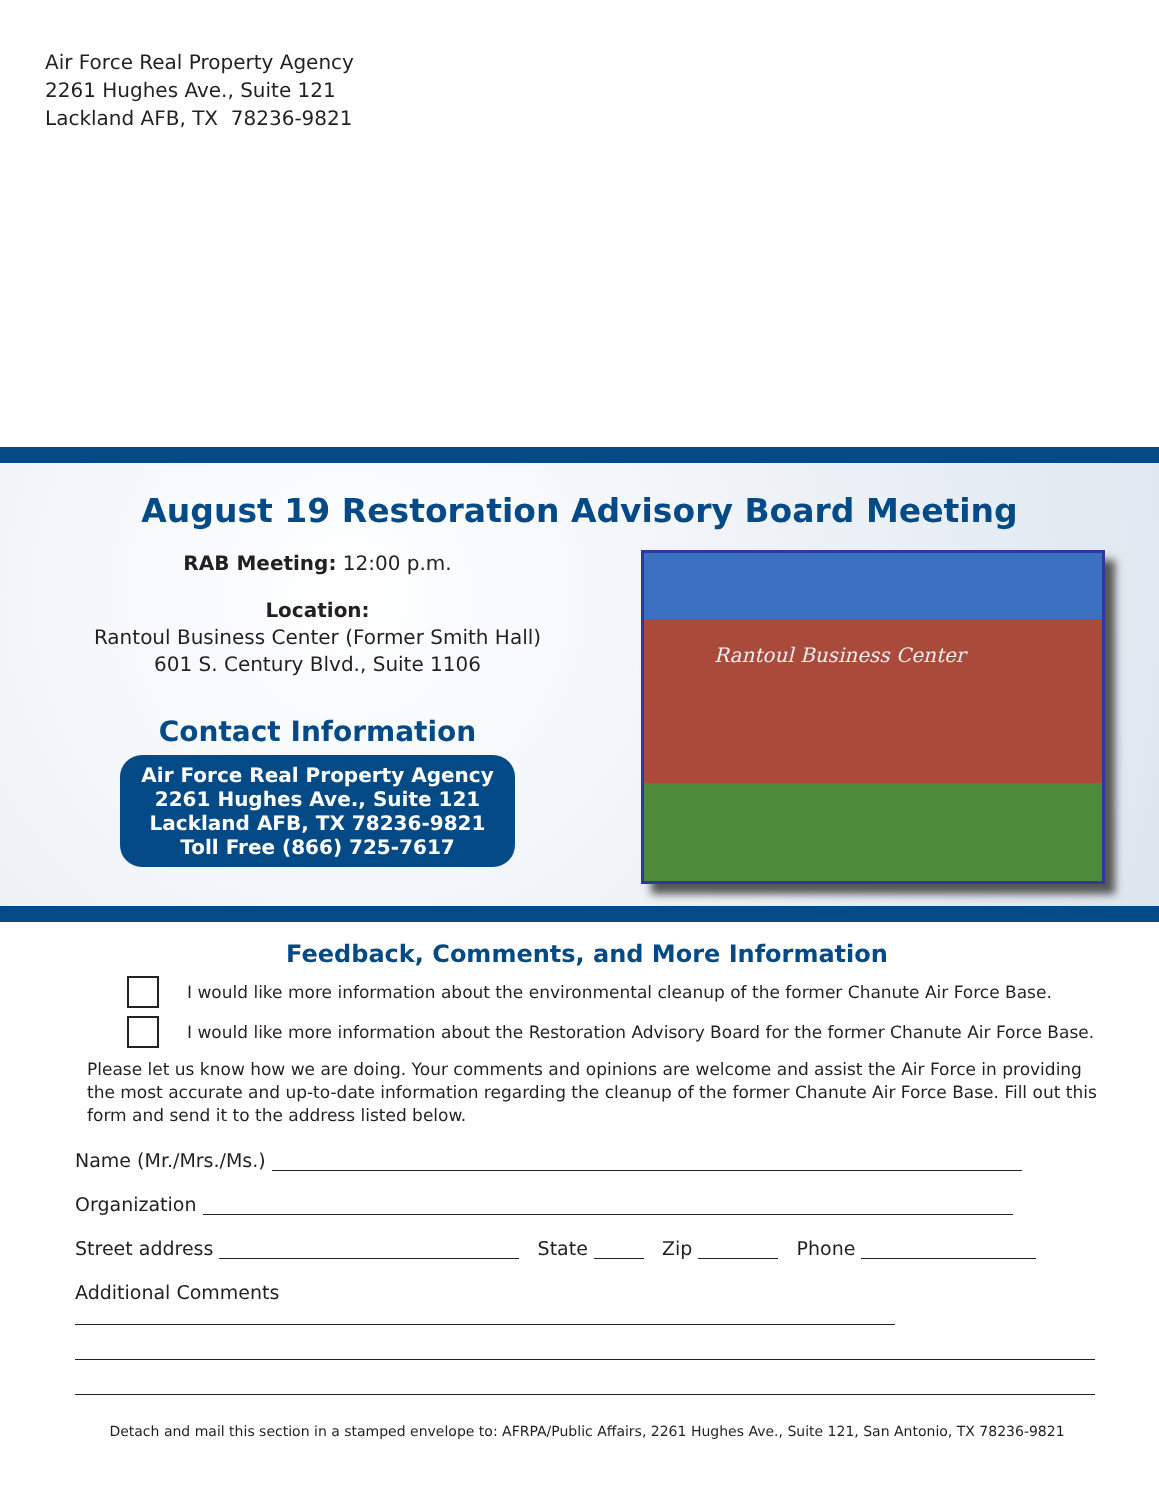Air Force Real Property Agency
2261 Hughes Ave., Suite 121
Lackland AFB, TX 78236-9821
August 19 Restoration Advisory Board Meeting
RAB Meeting: 12:00 p.m.
Location:
Rantoul Business Center (Former Smith Hall)
601 S. Century Blvd., Suite 1106
Contact Information
Air Force Real Property Agency
2261 Hughes Ave., Suite 121
Lackland AFB, TX 78236-9821
Toll Free (866) 725-7617
Rantoul Business Center
Feedback, Comments, and More Information
I would like more information about the environmental cleanup of the former Chanute Air Force Base.
I would like more information about the Restoration Advisory Board for the former Chanute Air Force Base.
Please let us know how we are doing. Your comments and opinions are welcome and assist the Air Force in providing the most accurate and up-to-date information regarding the cleanup of the former Chanute Air Force Base. Fill out this form and send it to the address listed below.
Name (Mr./Mrs./Ms.)
Organization
Street address State Zip Phone
Additional Comments
Detach and mail this section in a stamped envelope to: AFRPA/Public Affairs, 2261 Hughes Ave., Suite 121, San Antonio, TX 78236-9821